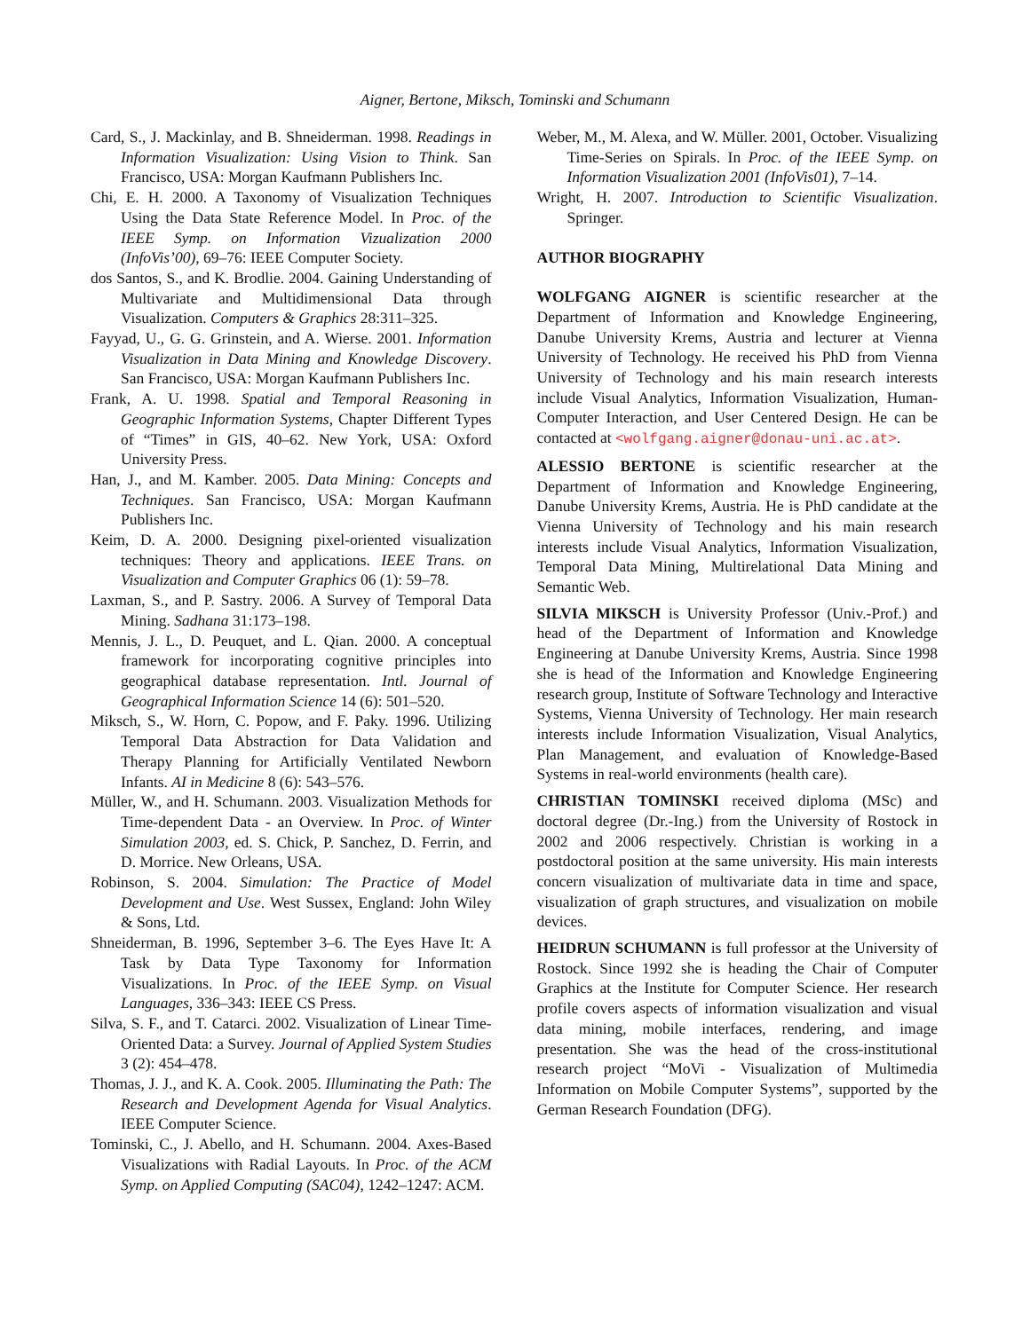Aigner, Bertone, Miksch, Tominski and Schumann
Card, S., J. Mackinlay, and B. Shneiderman. 1998. Readings in Information Visualization: Using Vision to Think. San Francisco, USA: Morgan Kaufmann Publishers Inc.
Chi, E. H. 2000. A Taxonomy of Visualization Techniques Using the Data State Reference Model. In Proc. of the IEEE Symp. on Information Vizualization 2000 (InfoVis’00), 69–76: IEEE Computer Society.
dos Santos, S., and K. Brodlie. 2004. Gaining Understanding of Multivariate and Multidimensional Data through Visualization. Computers & Graphics 28:311–325.
Fayyad, U., G. G. Grinstein, and A. Wierse. 2001. Information Visualization in Data Mining and Knowledge Discovery. San Francisco, USA: Morgan Kaufmann Publishers Inc.
Frank, A. U. 1998. Spatial and Temporal Reasoning in Geographic Information Systems, Chapter Different Types of “Times” in GIS, 40–62. New York, USA: Oxford University Press.
Han, J., and M. Kamber. 2005. Data Mining: Concepts and Techniques. San Francisco, USA: Morgan Kaufmann Publishers Inc.
Keim, D. A. 2000. Designing pixel-oriented visualization techniques: Theory and applications. IEEE Trans. on Visualization and Computer Graphics 06 (1): 59–78.
Laxman, S., and P. Sastry. 2006. A Survey of Temporal Data Mining. Sadhana 31:173–198.
Mennis, J. L., D. Peuquet, and L. Qian. 2000. A conceptual framework for incorporating cognitive principles into geographical database representation. Intl. Journal of Geographical Information Science 14 (6): 501–520.
Miksch, S., W. Horn, C. Popow, and F. Paky. 1996. Utilizing Temporal Data Abstraction for Data Validation and Therapy Planning for Artificially Ventilated Newborn Infants. AI in Medicine 8 (6): 543–576.
Müller, W., and H. Schumann. 2003. Visualization Methods for Time-dependent Data - an Overview. In Proc. of Winter Simulation 2003, ed. S. Chick, P. Sanchez, D. Ferrin, and D. Morrice. New Orleans, USA.
Robinson, S. 2004. Simulation: The Practice of Model Development and Use. West Sussex, England: John Wiley & Sons, Ltd.
Shneiderman, B. 1996, September 3–6. The Eyes Have It: A Task by Data Type Taxonomy for Information Visualizations. In Proc. of the IEEE Symp. on Visual Languages, 336–343: IEEE CS Press.
Silva, S. F., and T. Catarci. 2002. Visualization of Linear Time-Oriented Data: a Survey. Journal of Applied System Studies 3 (2): 454–478.
Thomas, J. J., and K. A. Cook. 2005. Illuminating the Path: The Research and Development Agenda for Visual Analytics. IEEE Computer Science.
Tominski, C., J. Abello, and H. Schumann. 2004. Axes-Based Visualizations with Radial Layouts. In Proc. of the ACM Symp. on Applied Computing (SAC04), 1242–1247: ACM.
Weber, M., M. Alexa, and W. Müller. 2001, October. Visualizing Time-Series on Spirals. In Proc. of the IEEE Symp. on Information Visualization 2001 (InfoVis01), 7–14.
Wright, H. 2007. Introduction to Scientific Visualization. Springer.
AUTHOR BIOGRAPHY
WOLFGANG AIGNER is scientific researcher at the Department of Information and Knowledge Engineering, Danube University Krems, Austria and lecturer at Vienna University of Technology. He received his PhD from Vienna University of Technology and his main research interests include Visual Analytics, Information Visualization, Human-Computer Interaction, and User Centered Design. He can be contacted at <wolfgang.aigner@donau-uni.ac.at>.
ALESSIO BERTONE is scientific researcher at the Department of Information and Knowledge Engineering, Danube University Krems, Austria. He is PhD candidate at the Vienna University of Technology and his main research interests include Visual Analytics, Information Visualization, Temporal Data Mining, Multirelational Data Mining and Semantic Web.
SILVIA MIKSCH is University Professor (Univ.-Prof.) and head of the Department of Information and Knowledge Engineering at Danube University Krems, Austria. Since 1998 she is head of the Information and Knowledge Engineering research group, Institute of Software Technology and Interactive Systems, Vienna University of Technology. Her main research interests include Information Visualization, Visual Analytics, Plan Management, and evaluation of Knowledge-Based Systems in real-world environments (health care).
CHRISTIAN TOMINSKI received diploma (MSc) and doctoral degree (Dr.-Ing.) from the University of Rostock in 2002 and 2006 respectively. Christian is working in a postdoctoral position at the same university. His main interests concern visualization of multivariate data in time and space, visualization of graph structures, and visualization on mobile devices.
HEIDRUN SCHUMANN is full professor at the University of Rostock. Since 1992 she is heading the Chair of Computer Graphics at the Institute for Computer Science. Her research profile covers aspects of information visualization and visual data mining, mobile interfaces, rendering, and image presentation. She was the head of the cross-institutional research project “MoVi - Visualization of Multimedia Information on Mobile Computer Systems”, supported by the German Research Foundation (DFG).